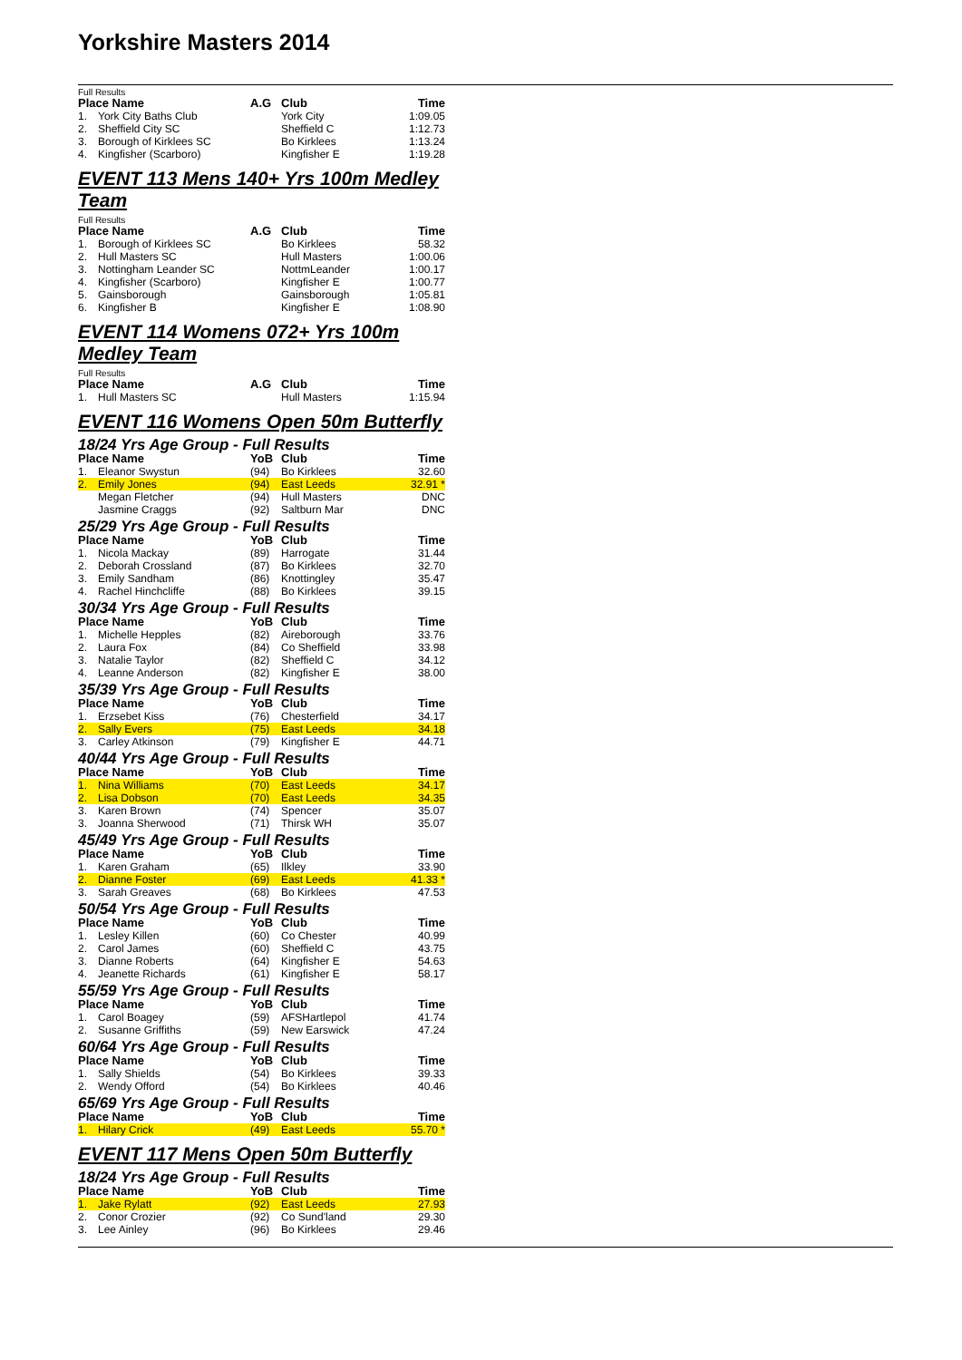Yorkshire Masters 2014
Full Results
| Place Name | | A.G | Club | Time |
| --- | --- | --- | --- | --- |
| 1. | York City Baths Club | | York City | 1:09.05 |
| 2. | Sheffield City SC | | Sheffield C | 1:12.73 |
| 3. | Borough of Kirklees SC | | Bo Kirklees | 1:13.24 |
| 4. | Kingfisher (Scarboro) | | Kingfisher E | 1:19.28 |
EVENT 113 Mens 140+ Yrs 100m Medley Team
Full Results
| Place Name | | A.G | Club | Time |
| --- | --- | --- | --- | --- |
| 1. | Borough of Kirklees SC | | Bo Kirklees | 58.32 |
| 2. | Hull Masters SC | | Hull Masters | 1:00.06 |
| 3. | Nottingham Leander SC | | NottmLeander | 1:00.17 |
| 4. | Kingfisher (Scarboro) | | Kingfisher E | 1:00.77 |
| 5. | Gainsborough | | Gainsborough | 1:05.81 |
| 6. | Kingfisher B | | Kingfisher E | 1:08.90 |
EVENT 114 Womens 072+ Yrs 100m Medley Team
Full Results
| Place Name | | A.G | Club | Time |
| --- | --- | --- | --- | --- |
| 1. | Hull Masters SC | | Hull Masters | 1:15.94 |
EVENT 116 Womens Open 50m Butterfly
18/24 Yrs Age Group - Full Results
| Place Name | | YoB | Club | Time |
| --- | --- | --- | --- | --- |
| 1. | Eleanor Swystun | (94) | Bo Kirklees | 32.60 |
| 2. | Emily Jones | (94) | East Leeds | 32.91 * |
| | Megan Fletcher | (94) | Hull Masters | DNC |
| | Jasmine Craggs | (92) | Saltburn Mar | DNC |
25/29 Yrs Age Group - Full Results
| Place Name | | YoB | Club | Time |
| --- | --- | --- | --- | --- |
| 1. | Nicola Mackay | (89) | Harrogate | 31.44 |
| 2. | Deborah Crossland | (87) | Bo Kirklees | 32.70 |
| 3. | Emily Sandham | (86) | Knottingley | 35.47 |
| 4. | Rachel Hinchcliffe | (88) | Bo Kirklees | 39.15 |
30/34 Yrs Age Group - Full Results
| Place Name | | YoB | Club | Time |
| --- | --- | --- | --- | --- |
| 1. | Michelle Hepples | (82) | Aireborough | 33.76 |
| 2. | Laura Fox | (84) | Co Sheffield | 33.98 |
| 3. | Natalie Taylor | (82) | Sheffield C | 34.12 |
| 4. | Leanne Anderson | (82) | Kingfisher E | 38.00 |
35/39 Yrs Age Group - Full Results
| Place Name | | YoB | Club | Time |
| --- | --- | --- | --- | --- |
| 1. | Erzsebet Kiss | (76) | Chesterfield | 34.17 |
| 2. | Sally Evers | (75) | East Leeds | 34.18 |
| 3. | Carley Atkinson | (79) | Kingfisher E | 44.71 |
40/44 Yrs Age Group - Full Results
| Place Name | | YoB | Club | Time |
| --- | --- | --- | --- | --- |
| 1. | Nina Williams | (70) | East Leeds | 34.17 |
| 2. | Lisa Dobson | (70) | East Leeds | 34.35 |
| 3. | Karen Brown | (74) | Spencer | 35.07 |
| 3. | Joanna Sherwood | (71) | Thirsk WH | 35.07 |
45/49 Yrs Age Group - Full Results
| Place Name | | YoB | Club | Time |
| --- | --- | --- | --- | --- |
| 1. | Karen Graham | (65) | Ilkley | 33.90 |
| 2. | Dianne Foster | (69) | East Leeds | 41.33 * |
| 3. | Sarah Greaves | (68) | Bo Kirklees | 47.53 |
50/54 Yrs Age Group - Full Results
| Place Name | | YoB | Club | Time |
| --- | --- | --- | --- | --- |
| 1. | Lesley Killen | (60) | Co Chester | 40.99 |
| 2. | Carol James | (60) | Sheffield C | 43.75 |
| 3. | Dianne Roberts | (64) | Kingfisher E | 54.63 |
| 4. | Jeanette Richards | (61) | Kingfisher E | 58.17 |
55/59 Yrs Age Group - Full Results
| Place Name | | YoB | Club | Time |
| --- | --- | --- | --- | --- |
| 1. | Carol Boagey | (59) | AFSHartlepol | 41.74 |
| 2. | Susanne Griffiths | (59) | New Earswick | 47.24 |
60/64 Yrs Age Group - Full Results
| Place Name | | YoB | Club | Time |
| --- | --- | --- | --- | --- |
| 1. | Sally Shields | (54) | Bo Kirklees | 39.33 |
| 2. | Wendy Offord | (54) | Bo Kirklees | 40.46 |
65/69 Yrs Age Group - Full Results
| Place Name | | YoB | Club | Time |
| --- | --- | --- | --- | --- |
| 1. | Hilary Crick | (49) | East Leeds | 55.70 * |
EVENT 117 Mens Open 50m Butterfly
18/24 Yrs Age Group - Full Results
| Place Name | | YoB | Club | Time |
| --- | --- | --- | --- | --- |
| 1. | Jake Rylatt | (92) | East Leeds | 27.93 |
| 2. | Conor Crozier | (92) | Co Sund'land | 29.30 |
| 3. | Lee Ainley | (96) | Bo Kirklees | 29.46 |